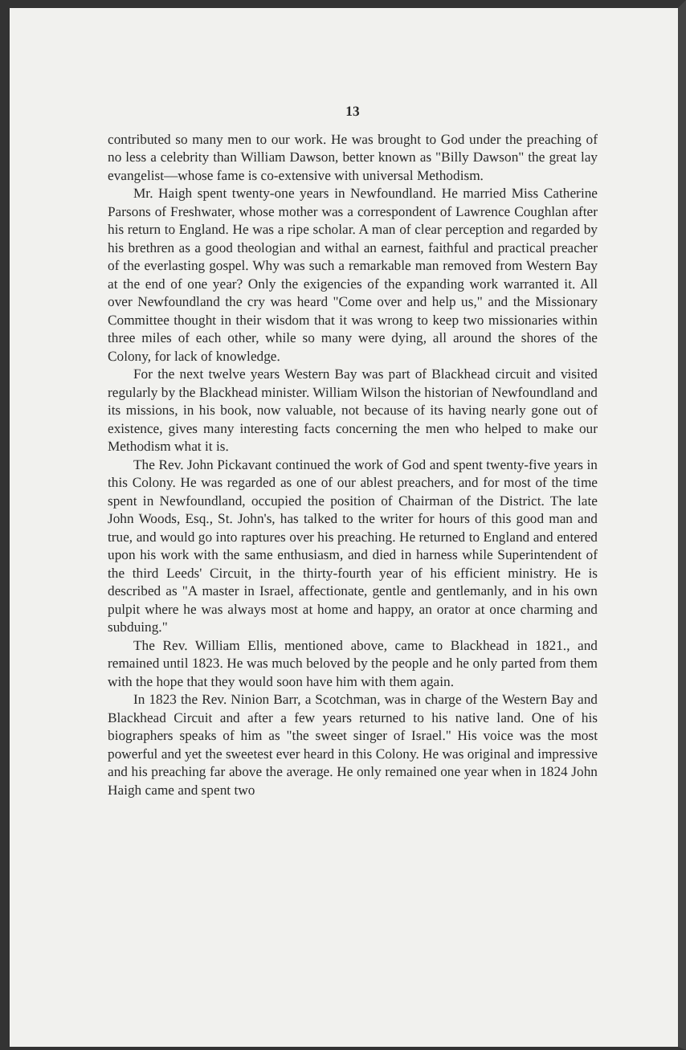13
contributed so many men to our work. He was brought to God under the preaching of no less a celebrity than William Dawson, better known as "Billy Dawson" the great lay evangelist—whose fame is co-extensive with universal Methodism.
Mr. Haigh spent twenty-one years in Newfoundland. He married Miss Catherine Parsons of Freshwater, whose mother was a correspondent of Lawrence Coughlan after his return to England. He was a ripe scholar. A man of clear perception and regarded by his brethren as a good theologian and withal an earnest, faithful and practical preacher of the everlasting gospel. Why was such a remarkable man removed from Western Bay at the end of one year? Only the exigencies of the expanding work warranted it. All over Newfoundland the cry was heard "Come over and help us," and the Missionary Committee thought in their wisdom that it was wrong to keep two missionaries within three miles of each other, while so many were dying, all around the shores of the Colony, for lack of knowledge.
For the next twelve years Western Bay was part of Blackhead circuit and visited regularly by the Blackhead minister. William Wilson the historian of Newfoundland and its missions, in his book, now valuable, not because of its having nearly gone out of existence, gives many interesting facts concerning the men who helped to make our Methodism what it is.
The Rev. John Pickavant continued the work of God and spent twenty-five years in this Colony. He was regarded as one of our ablest preachers, and for most of the time spent in Newfoundland, occupied the position of Chairman of the District. The late John Woods, Esq., St. John's, has talked to the writer for hours of this good man and true, and would go into raptures over his preaching. He returned to England and entered upon his work with the same enthusiasm, and died in harness while Superintendent of the third Leeds' Circuit, in the thirty-fourth year of his efficient ministry. He is described as "A master in Israel, affectionate, gentle and gentlemanly, and in his own pulpit where he was always most at home and happy, an orator at once charming and subduing."
The Rev. William Ellis, mentioned above, came to Blackhead in 1821., and remained until 1823. He was much beloved by the people and he only parted from them with the hope that they would soon have him with them again.
In 1823 the Rev. Ninion Barr, a Scotchman, was in charge of the Western Bay and Blackhead Circuit and after a few years returned to his native land. One of his biographers speaks of him as "the sweet singer of Israel." His voice was the most powerful and yet the sweetest ever heard in this Colony. He was original and impressive and his preaching far above the average. He only remained one year when in 1824 John Haigh came and spent two